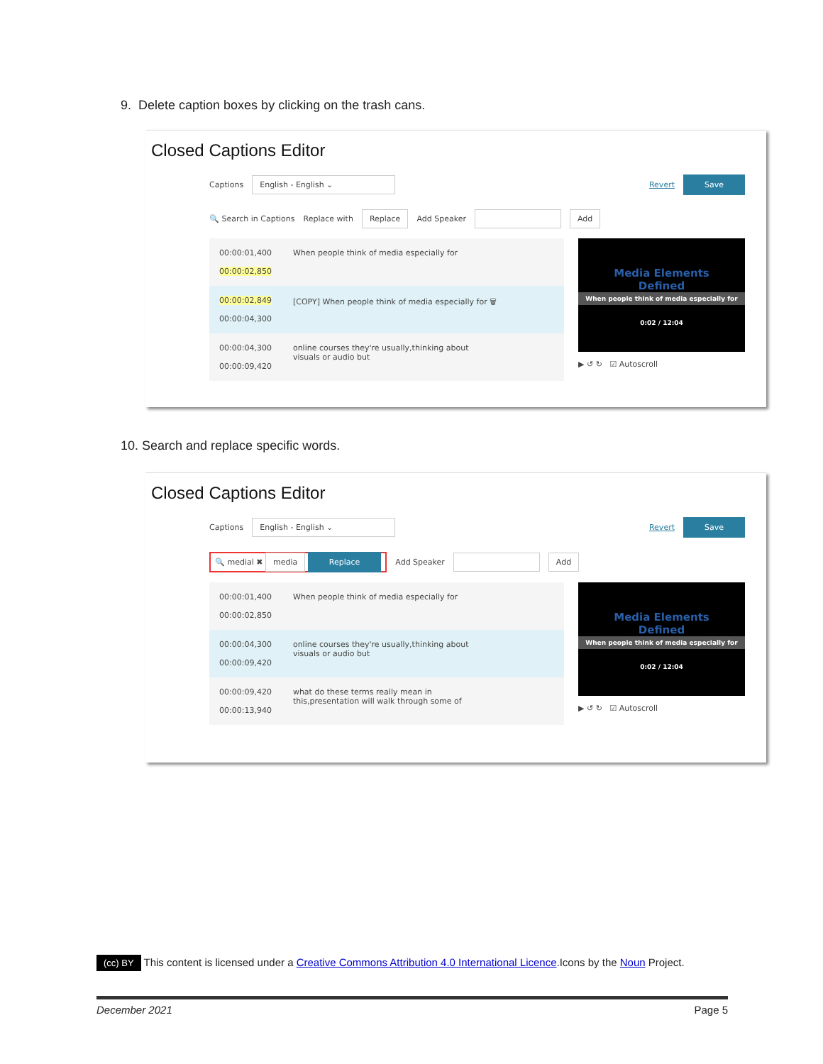9. Delete caption boxes by clicking on the trash cans.
Closed Captions Editor
Captions English - English ⌄ Revert Save
🔍 Search in Captions Replace with Replace Add Speaker Add
00:00:01,400
00:00:02,850 When people think of media especially for
00:00:02,849
00:00:04,300 [COPY] When people think of media especially for 🗑
00:00:04,300
00:00:09,420 online courses they're usually,thinking about
visuals or audio but
Media Elements
Defined
When people think of media especially for
0:02 / 12:04
▶ ↺ ↻ ☑ Autoscroll
10. Search and replace specific words.
Closed Captions Editor
Captions English - English ⌄ Revert Save
🔍 medial ✖ media Replace Add Speaker Add
00:00:01,400
00:00:02,850 When people think of media especially for
00:00:04,300
00:00:09,420 online courses they're usually,thinking about
visuals or audio but
00:00:09,420
00:00:13,940 what do these terms really mean in
this,presentation will walk through some of
Media Elements
Defined
When people think of media especially for
0:02 / 12:04
▶ ↺ ↻ ☑ Autoscroll
(cc) BY This content is licensed under a Creative Commons Attribution 4.0 International Licence.Icons by the Noun Project.
December 2021 Page 5